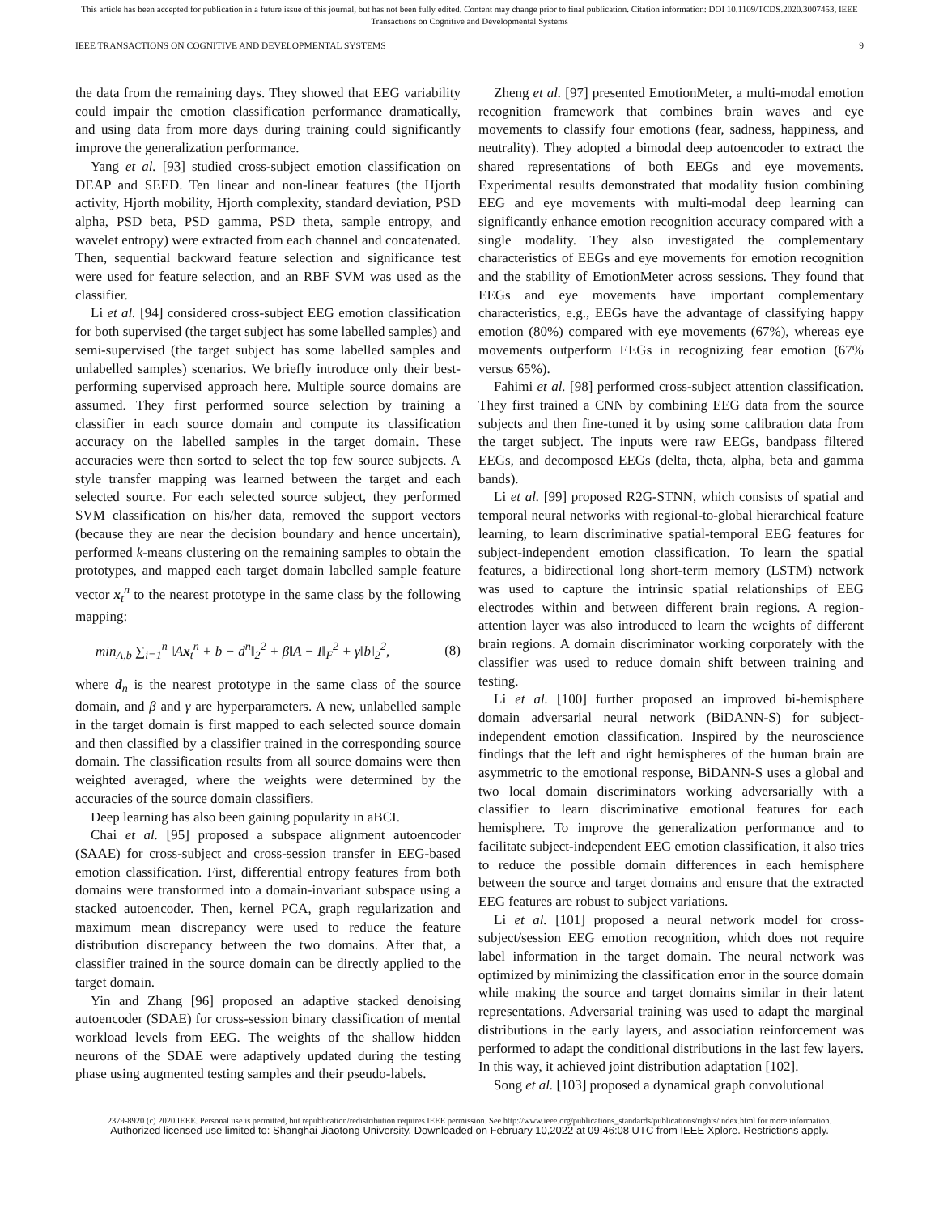This article has been accepted for publication in a future issue of this journal, but has not been fully edited. Content may change prior to final publication. Citation information: DOI 10.1109/TCDS.2020.3007453, IEEE
Transactions on Cognitive and Developmental Systems
IEEE TRANSACTIONS ON COGNITIVE AND DEVELOPMENTAL SYSTEMS 9
the data from the remaining days. They showed that EEG variability could impair the emotion classification performance dramatically, and using data from more days during training could significantly improve the generalization performance.
Yang et al. [93] studied cross-subject emotion classification on DEAP and SEED. Ten linear and non-linear features (the Hjorth activity, Hjorth mobility, Hjorth complexity, standard deviation, PSD alpha, PSD beta, PSD gamma, PSD theta, sample entropy, and wavelet entropy) were extracted from each channel and concatenated. Then, sequential backward feature selection and significance test were used for feature selection, and an RBF SVM was used as the classifier.
Li et al. [94] considered cross-subject EEG emotion classification for both supervised (the target subject has some labelled samples) and semi-supervised (the target subject has some labelled samples and unlabelled samples) scenarios. We briefly introduce only their best-performing supervised approach here. Multiple source domains are assumed. They first performed source selection by training a classifier in each source domain and compute its classification accuracy on the labelled samples in the target domain. These accuracies were then sorted to select the top few source subjects. A style transfer mapping was learned between the target and each selected source. For each selected source subject, they performed SVM classification on his/her data, removed the support vectors (because they are near the decision boundary and hence uncertain), performed k-means clustering on the remaining samples to obtain the prototypes, and mapped each target domain labelled sample feature vector x<sub>t</sub><sup>n</sup> to the nearest prototype in the same class by the following mapping:
min<sub>A,b</sub> ∑<sub>i=1</sub><sup>n</sup> ‖Ax<sub>t</sub><sup>n</sup> + b − d<sup>n</sup>‖<sub>2</sub><sup>2</sup> + β‖A − I‖<sub>F</sub><sup>2</sup> + γ‖b‖<sub>2</sub><sup>2</sup>, (8)
where d<sub>n</sub> is the nearest prototype in the same class of the source domain, and β and γ are hyperparameters. A new, unlabelled sample in the target domain is first mapped to each selected source domain and then classified by a classifier trained in the corresponding source domain. The classification results from all source domains were then weighted averaged, where the weights were determined by the accuracies of the source domain classifiers.
Deep learning has also been gaining popularity in aBCI.
Chai et al. [95] proposed a subspace alignment autoencoder (SAAE) for cross-subject and cross-session transfer in EEG-based emotion classification. First, differential entropy features from both domains were transformed into a domain-invariant subspace using a stacked autoencoder. Then, kernel PCA, graph regularization and maximum mean discrepancy were used to reduce the feature distribution discrepancy between the two domains. After that, a classifier trained in the source domain can be directly applied to the target domain.
Yin and Zhang [96] proposed an adaptive stacked denoising autoencoder (SDAE) for cross-session binary classification of mental workload levels from EEG. The weights of the shallow hidden neurons of the SDAE were adaptively updated during the testing phase using augmented testing samples and their pseudo-labels.
Zheng et al. [97] presented EmotionMeter, a multi-modal emotion recognition framework that combines brain waves and eye movements to classify four emotions (fear, sadness, happiness, and neutrality). They adopted a bimodal deep autoencoder to extract the shared representations of both EEGs and eye movements. Experimental results demonstrated that modality fusion combining EEG and eye movements with multi-modal deep learning can significantly enhance emotion recognition accuracy compared with a single modality. They also investigated the complementary characteristics of EEGs and eye movements for emotion recognition and the stability of EmotionMeter across sessions. They found that EEGs and eye movements have important complementary characteristics, e.g., EEGs have the advantage of classifying happy emotion (80%) compared with eye movements (67%), whereas eye movements outperform EEGs in recognizing fear emotion (67% versus 65%).
Fahimi et al. [98] performed cross-subject attention classification. They first trained a CNN by combining EEG data from the source subjects and then fine-tuned it by using some calibration data from the target subject. The inputs were raw EEGs, bandpass filtered EEGs, and decomposed EEGs (delta, theta, alpha, beta and gamma bands).
Li et al. [99] proposed R2G-STNN, which consists of spatial and temporal neural networks with regional-to-global hierarchical feature learning, to learn discriminative spatial-temporal EEG features for subject-independent emotion classification. To learn the spatial features, a bidirectional long short-term memory (LSTM) network was used to capture the intrinsic spatial relationships of EEG electrodes within and between different brain regions. A region-attention layer was also introduced to learn the weights of different brain regions. A domain discriminator working corporately with the classifier was used to reduce domain shift between training and testing.
Li et al. [100] further proposed an improved bi-hemisphere domain adversarial neural network (BiDANN-S) for subject-independent emotion classification. Inspired by the neuroscience findings that the left and right hemispheres of the human brain are asymmetric to the emotional response, BiDANN-S uses a global and two local domain discriminators working adversarially with a classifier to learn discriminative emotional features for each hemisphere. To improve the generalization performance and to facilitate subject-independent EEG emotion classification, it also tries to reduce the possible domain differences in each hemisphere between the source and target domains and ensure that the extracted EEG features are robust to subject variations.
Li et al. [101] proposed a neural network model for cross-subject/session EEG emotion recognition, which does not require label information in the target domain. The neural network was optimized by minimizing the classification error in the source domain while making the source and target domains similar in their latent representations. Adversarial training was used to adapt the marginal distributions in the early layers, and association reinforcement was performed to adapt the conditional distributions in the last few layers. In this way, it achieved joint distribution adaptation [102].
Song et al. [103] proposed a dynamical graph convolutional
2379-8920 (c) 2020 IEEE. Personal use is permitted, but republication/redistribution requires IEEE permission. See http://www.ieee.org/publications_standards/publications/rights/index.html for more information.
Authorized licensed use limited to: Shanghai Jiaotong University. Downloaded on February 10,2022 at 09:46:08 UTC from IEEE Xplore. Restrictions apply.